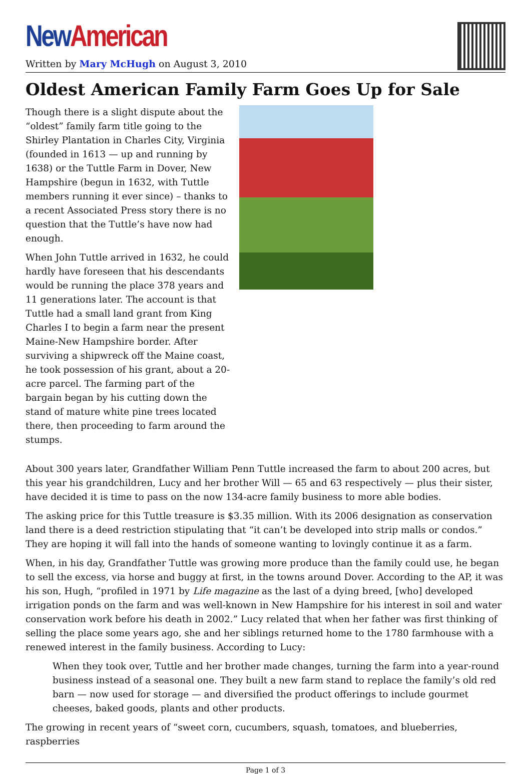New American
Written by Mary McHugh on August 3, 2010
Oldest American Family Farm Goes Up for Sale
Though there is a slight dispute about the “oldest” family farm title going to the Shirley Plantation in Charles City, Virginia (founded in 1613 — up and running by 1638) or the Tuttle Farm in Dover, New Hampshire (begun in 1632, with Tuttle members running it ever since) – thanks to a recent Associated Press story there is no question that the Tuttle’s have now had enough.
When John Tuttle arrived in 1632, he could hardly have foreseen that his descendants would be running the place 378 years and 11 generations later. The account is that Tuttle had a small land grant from King Charles I to begin a farm near the present Maine-New Hampshire border. After surviving a shipwreck off the Maine coast, he took possession of his grant, about a 20-acre parcel. The farming part of the bargain began by his cutting down the stand of mature white pine trees located there, then proceeding to farm around the stumps.
About 300 years later, Grandfather William Penn Tuttle increased the farm to about 200 acres, but this year his grandchildren, Lucy and her brother Will — 65 and 63 respectively — plus their sister, have decided it is time to pass on the now 134-acre family business to more able bodies.
The asking price for this Tuttle treasure is $3.35 million. With its 2006 designation as conservation land there is a deed restriction stipulating that “it can’t be developed into strip malls or condos.” They are hoping it will fall into the hands of someone wanting to lovingly continue it as a farm.
When, in his day, Grandfather Tuttle was growing more produce than the family could use, he began to sell the excess, via horse and buggy at first, in the towns around Dover. According to the AP, it was his son, Hugh, “profiled in 1971 by Life magazine as the last of a dying breed, [who] developed irrigation ponds on the farm and was well-known in New Hampshire for his interest in soil and water conservation work before his death in 2002.” Lucy related that when her father was first thinking of selling the place some years ago, she and her siblings returned home to the 1780 farmhouse with a renewed interest in the family business. According to Lucy:
When they took over, Tuttle and her brother made changes, turning the farm into a year-round business instead of a seasonal one. They built a new farm stand to replace the family’s old red barn — now used for storage — and diversified the product offerings to include gourmet cheeses, baked goods, plants and other products.
The growing in recent years of “sweet corn, cucumbers, squash, tomatoes, and blueberries, raspberries
Page 1 of 3